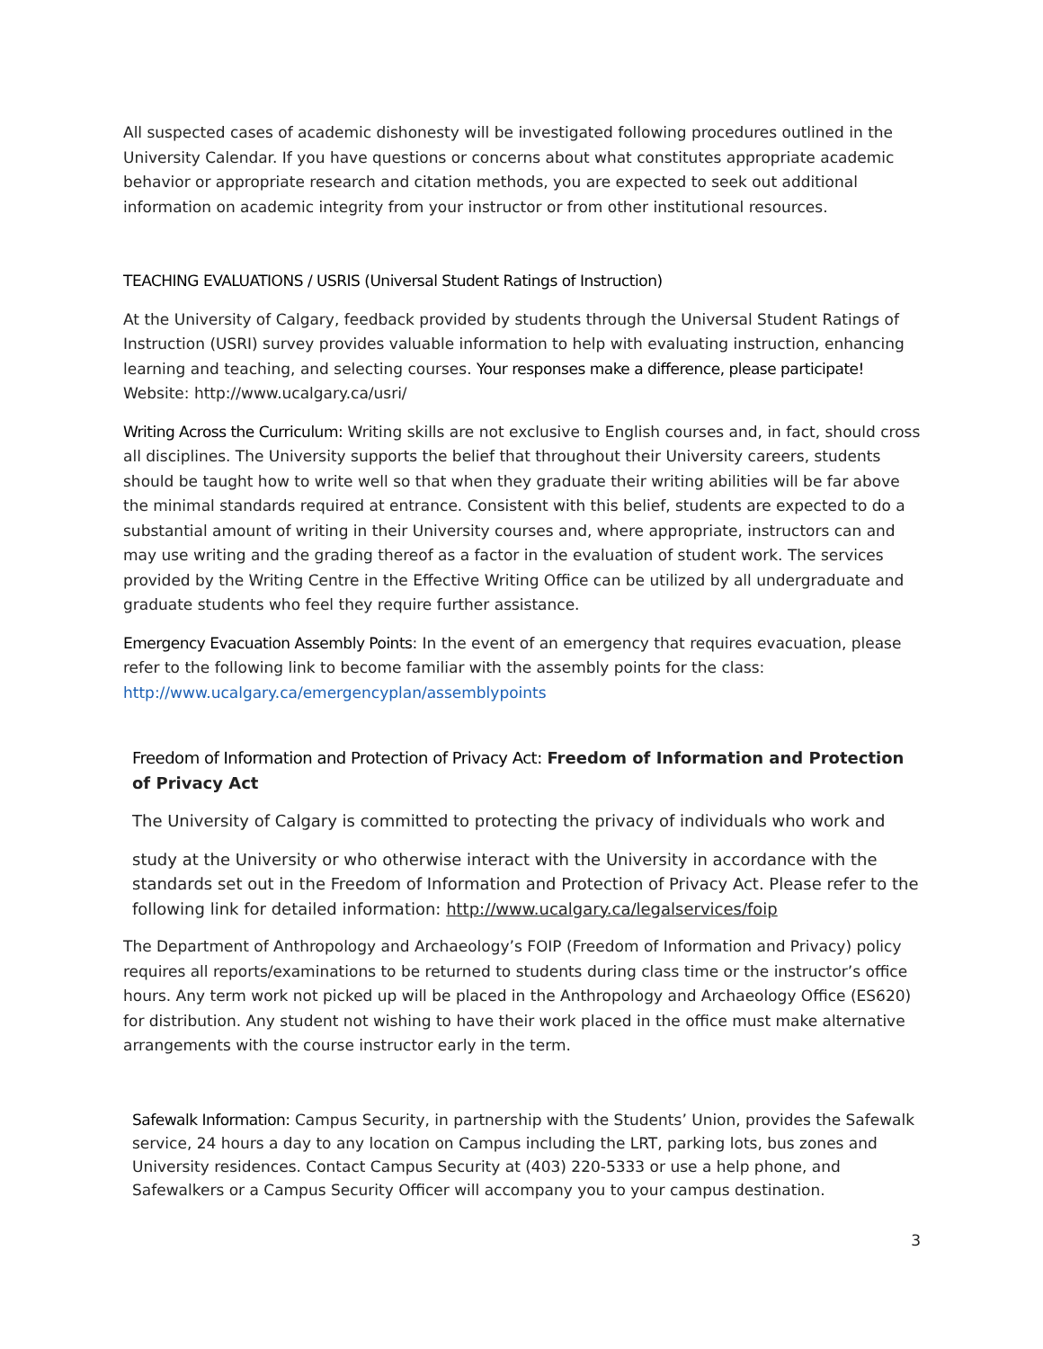All suspected cases of academic dishonesty will be investigated following procedures outlined in the University Calendar. If you have questions or concerns about what constitutes appropriate academic behavior or appropriate research and citation methods, you are expected to seek out additional information on academic integrity from your instructor or from other institutional resources.
TEACHING EVALUATIONS / USRIS (Universal Student Ratings of Instruction)
At the University of Calgary, feedback provided by students through the Universal Student Ratings of Instruction (USRI) survey provides valuable information to help with evaluating instruction, enhancing learning and teaching, and selecting courses. Your responses make a difference, please participate! Website: http://www.ucalgary.ca/usri/
Writing Across the Curriculum: Writing skills are not exclusive to English courses and, in fact, should cross all disciplines. The University supports the belief that throughout their University careers, students should be taught how to write well so that when they graduate their writing abilities will be far above the minimal standards required at entrance. Consistent with this belief, students are expected to do a substantial amount of writing in their University courses and, where appropriate, instructors can and may use writing and the grading thereof as a factor in the evaluation of student work. The services provided by the Writing Centre in the Effective Writing Office can be utilized by all undergraduate and graduate students who feel they require further assistance.
Emergency Evacuation Assembly Points: In the event of an emergency that requires evacuation, please refer to the following link to become familiar with the assembly points for the class: http://www.ucalgary.ca/emergencyplan/assemblypoints
Freedom of Information and Protection of Privacy Act: Freedom of Information and Protection of Privacy Act
The University of Calgary is committed to protecting the privacy of individuals who work and
study at the University or who otherwise interact with the University in accordance with the standards set out in the Freedom of Information and Protection of Privacy Act. Please refer to the following link for detailed information: http://www.ucalgary.ca/legalservices/foip
The Department of Anthropology and Archaeology’s FOIP (Freedom of Information and Privacy) policy requires all reports/examinations to be returned to students during class time or the instructor’s office hours. Any term work not picked up will be placed in the Anthropology and Archaeology Office (ES620) for distribution. Any student not wishing to have their work placed in the office must make alternative arrangements with the course instructor early in the term.
Safewalk Information: Campus Security, in partnership with the Students’ Union, provides the Safewalk service, 24 hours a day to any location on Campus including the LRT, parking lots, bus zones and University residences. Contact Campus Security at (403) 220-5333 or use a help phone, and Safewalkers or a Campus Security Officer will accompany you to your campus destination.
3